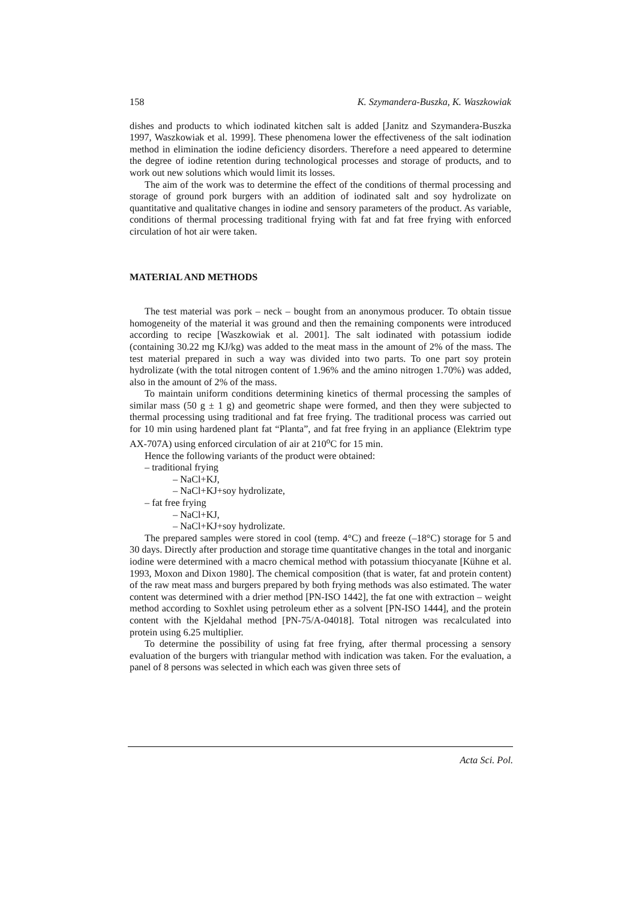158 K. Szymandera-Buszka, K. Waszkowiak
dishes and products to which iodinated kitchen salt is added [Janitz and Szymandera-Buszka 1997, Waszkowiak et al. 1999]. These phenomena lower the effectiveness of the salt iodination method in elimination the iodine deficiency disorders. Therefore a need appeared to determine the degree of iodine retention during technological processes and storage of products, and to work out new solutions which would limit its losses.
The aim of the work was to determine the effect of the conditions of thermal processing and storage of ground pork burgers with an addition of iodinated salt and soy hydrolizate on quantitative and qualitative changes in iodine and sensory parameters of the product. As variable, conditions of thermal processing traditional frying with fat and fat free frying with enforced circulation of hot air were taken.
MATERIAL AND METHODS
The test material was pork – neck – bought from an anonymous producer. To obtain tissue homogeneity of the material it was ground and then the remaining components were introduced according to recipe [Waszkowiak et al. 2001]. The salt iodinated with potassium iodide (containing 30.22 mg KJ/kg) was added to the meat mass in the amount of 2% of the mass. The test material prepared in such a way was divided into two parts. To one part soy protein hydrolizate (with the total nitrogen content of 1.96% and the amino nitrogen 1.70%) was added, also in the amount of 2% of the mass.
To maintain uniform conditions determining kinetics of thermal processing the samples of similar mass (50 g ± 1 g) and geometric shape were formed, and then they were subjected to thermal processing using traditional and fat free frying. The traditional process was carried out for 10 min using hardened plant fat “Planta”, and fat free frying in an appliance (Elektrim type AX-707A) using enforced circulation of air at 210<sup>o</sup>C for 15 min.
Hence the following variants of the product were obtained:
– traditional frying
– NaCl+KJ,
– NaCl+KJ+soy hydrolizate,
– fat free frying
– NaCl+KJ,
– NaCl+KJ+soy hydrolizate.
The prepared samples were stored in cool (temp. 4°C) and freeze (–18°C) storage for 5 and 30 days. Directly after production and storage time quantitative changes in the total and inorganic iodine were determined with a macro chemical method with potassium thiocyanate [Kühne et al. 1993, Moxon and Dixon 1980]. The chemical composition (that is water, fat and protein content) of the raw meat mass and burgers prepared by both frying methods was also estimated. The water content was determined with a drier method [PN-ISO 1442], the fat one with extraction – weight method according to Soxhlet using petroleum ether as a solvent [PN-ISO 1444], and the protein content with the Kjeldahal method [PN-75/A-04018]. Total nitrogen was recalculated into protein using 6.25 multiplier.
To determine the possibility of using fat free frying, after thermal processing a sensory evaluation of the burgers with triangular method with indication was taken. For the evaluation, a panel of 8 persons was selected in which each was given three sets of
Acta Sci. Pol.